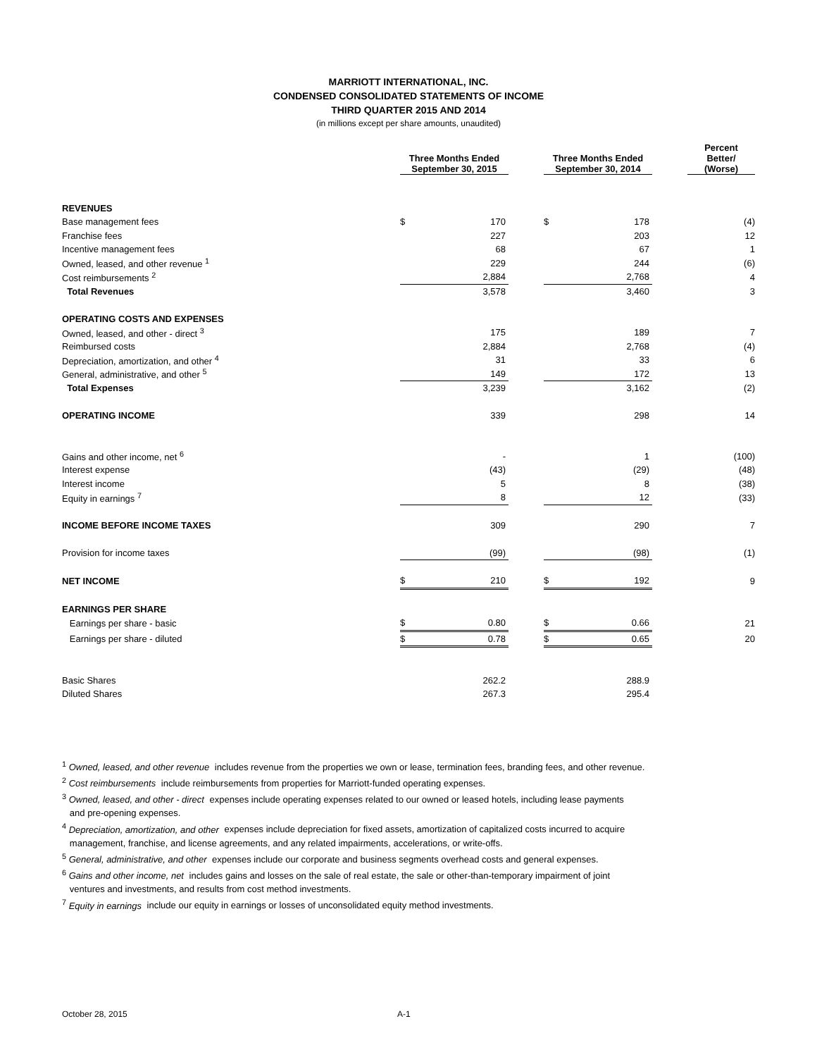MARRIOTT INTERNATIONAL, INC.
CONDENSED CONSOLIDATED STATEMENTS OF INCOME
THIRD QUARTER 2015 AND 2014
(in millions except per share amounts, unaudited)
| | Three Months Ended September 30, 2015 | | | Three Months Ended September 30, 2014 | | | Percent Better/ (Worse) |
| --- | --- | --- | --- | --- | --- | --- | --- |
| REVENUES | | | | | | | |
| Base management fees | $ | 170 | | $ | 178 | | (4) |
| Franchise fees | | 227 | | | 203 | | 12 |
| Incentive management fees | | 68 | | | 67 | | 1 |
| Owned, leased, and other revenue <sup>1</sup> | | 229 | | | 244 | | (6) |
| Cost reimbursements <sup>2</sup> | | 2,884 | | | 2,768 | | 4 |
| Total Revenues | | 3,578 | | | 3,460 | | 3 |
| OPERATING COSTS AND EXPENSES | | | | | | | |
| Owned, leased, and other - direct <sup>3</sup> | | 175 | | | 189 | | 7 |
| Reimbursed costs | | 2,884 | | | 2,768 | | (4) |
| Depreciation, amortization, and other <sup>4</sup> | | 31 | | | 33 | | 6 |
| General, administrative, and other <sup>5</sup> | | 149 | | | 172 | | 13 |
| Total Expenses | | 3,239 | | | 3,162 | | (2) |
| OPERATING INCOME | | 339 | | | 298 | | 14 |
| Gains and other income, net <sup>6</sup> | | - | | | 1 | | (100) |
| Interest expense | | (43) | | | (29) | | (48) |
| Interest income | | 5 | | | 8 | | (38) |
| Equity in earnings <sup>7</sup> | | 8 | | | 12 | | (33) |
| INCOME BEFORE INCOME TAXES | | 309 | | | 290 | | 7 |
| Provision for income taxes | | (99) | | | (98) | | (1) |
| NET INCOME | $ | 210 | | $ | 192 | | 9 |
| EARNINGS PER SHARE | | | | | | | |
| Earnings per share - basic | $ | 0.80 | | $ | 0.66 | | 21 |
| Earnings per share - diluted | $ | 0.78 | | $ | 0.65 | | 20 |
| Basic Shares | | 262.2 | | | 288.9 | | |
| Diluted Shares | | 267.3 | | | 295.4 | | |
<sup>1</sup> Owned, leased, and other revenue includes revenue from the properties we own or lease, termination fees, branding fees, and other revenue.
<sup>2</sup> Cost reimbursements include reimbursements from properties for Marriott-funded operating expenses.
<sup>3</sup> Owned, leased, and other - direct expenses include operating expenses related to our owned or leased hotels, including lease payments
and pre-opening expenses.
<sup>4</sup> Depreciation, amortization, and other expenses include depreciation for fixed assets, amortization of capitalized costs incurred to acquire
management, franchise, and license agreements, and any related impairments, accelerations, or write-offs.
<sup>5</sup> General, administrative, and other expenses include our corporate and business segments overhead costs and general expenses.
<sup>6</sup> Gains and other income, net includes gains and losses on the sale of real estate, the sale or other-than-temporary impairment of joint
ventures and investments, and results from cost method investments.
<sup>7</sup> Equity in earnings include our equity in earnings or losses of unconsolidated equity method investments.
October 28, 2015 A-1